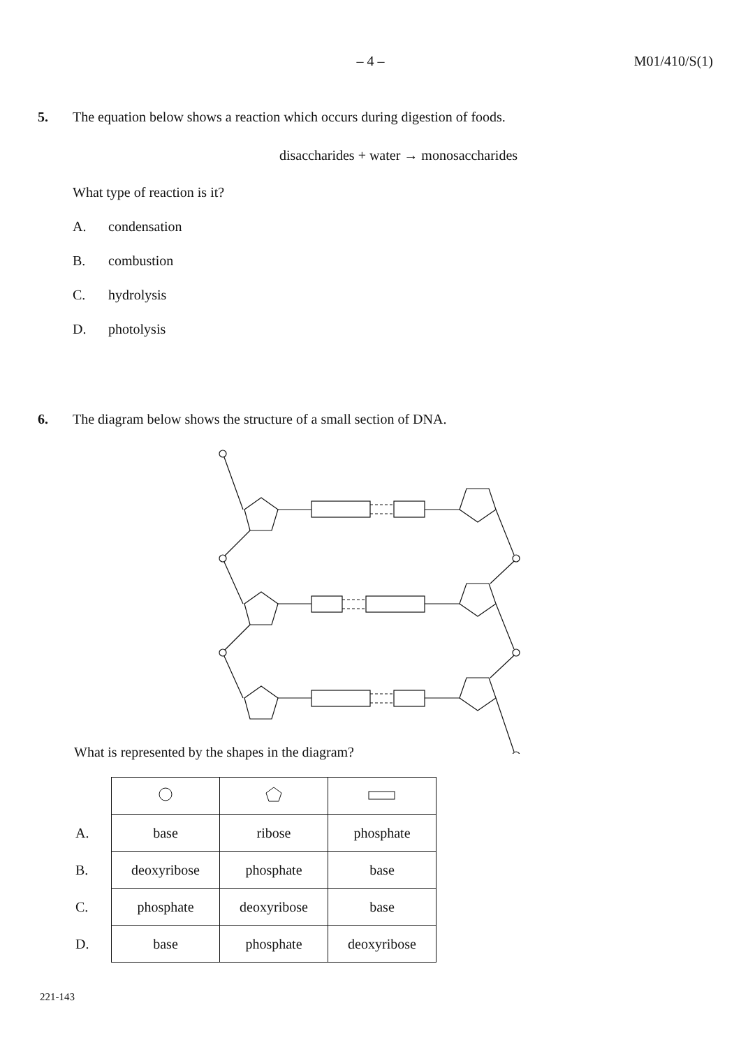– 4 –
M01/410/S(1)
5. The equation below shows a reaction which occurs during digestion of foods.
disaccharides + water → monosaccharides
What type of reaction is it?
A. condensation
B. combustion
C. hydrolysis
D. photolysis
6. The diagram below shows the structure of a small section of DNA.
What is represented by the shapes in the diagram?
| A. | base | ribose | phosphate |
| B. | deoxyribose | phosphate | base |
| C. | phosphate | deoxyribose | base |
| D. | base | phosphate | deoxyribose |
221-143